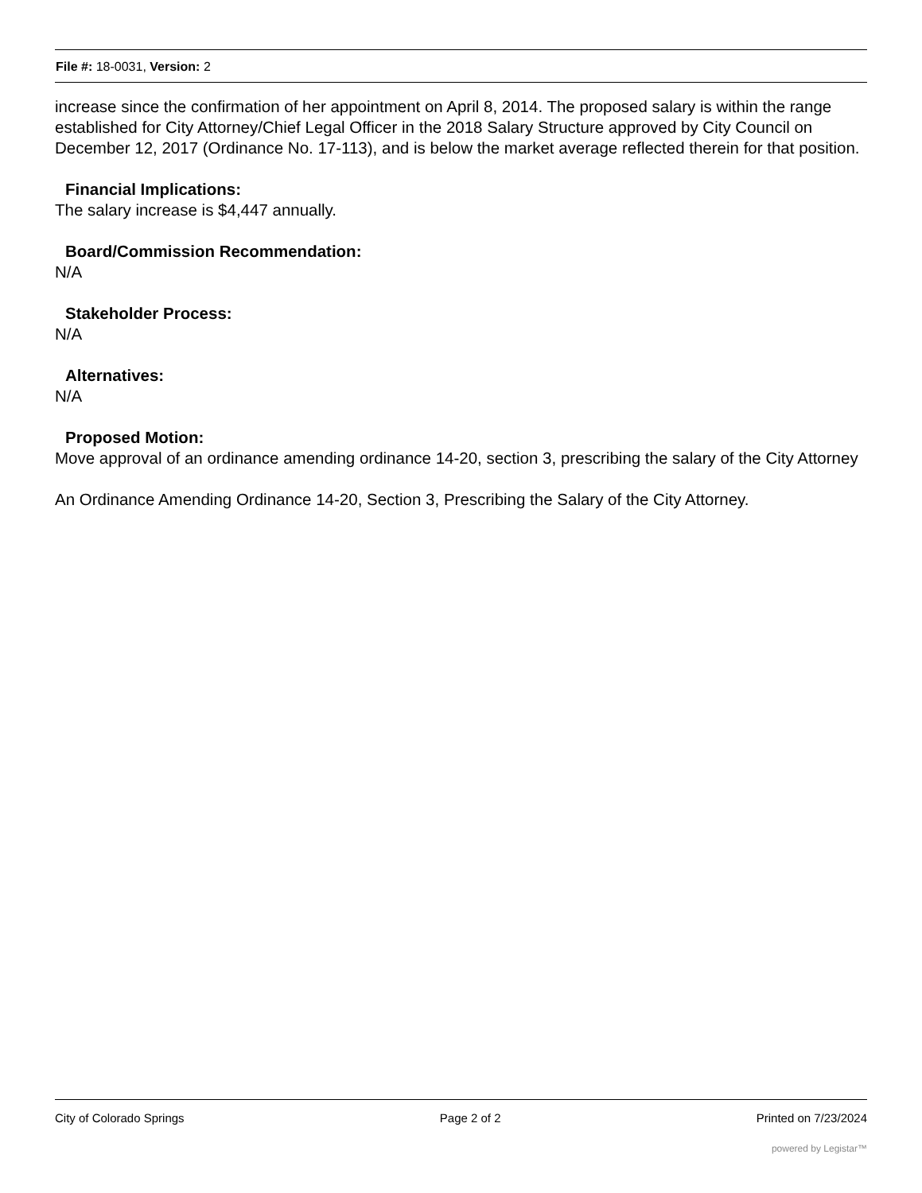File #: 18-0031, Version: 2
increase since the confirmation of her appointment on April 8, 2014. The proposed salary is within the range established for City Attorney/Chief Legal Officer in the 2018 Salary Structure approved by City Council on December 12, 2017 (Ordinance No. 17-113), and is below the market average reflected therein for that position.
Financial Implications:
The salary increase is $4,447 annually.
Board/Commission Recommendation:
N/A
Stakeholder Process:
N/A
Alternatives:
N/A
Proposed Motion:
Move approval of an ordinance amending ordinance 14-20, section 3, prescribing the salary of the City Attorney
An Ordinance Amending Ordinance 14-20, Section 3, Prescribing the Salary of the City Attorney.
City of Colorado Springs Page 2 of 2 Printed on 7/23/2024
powered by Legistar™